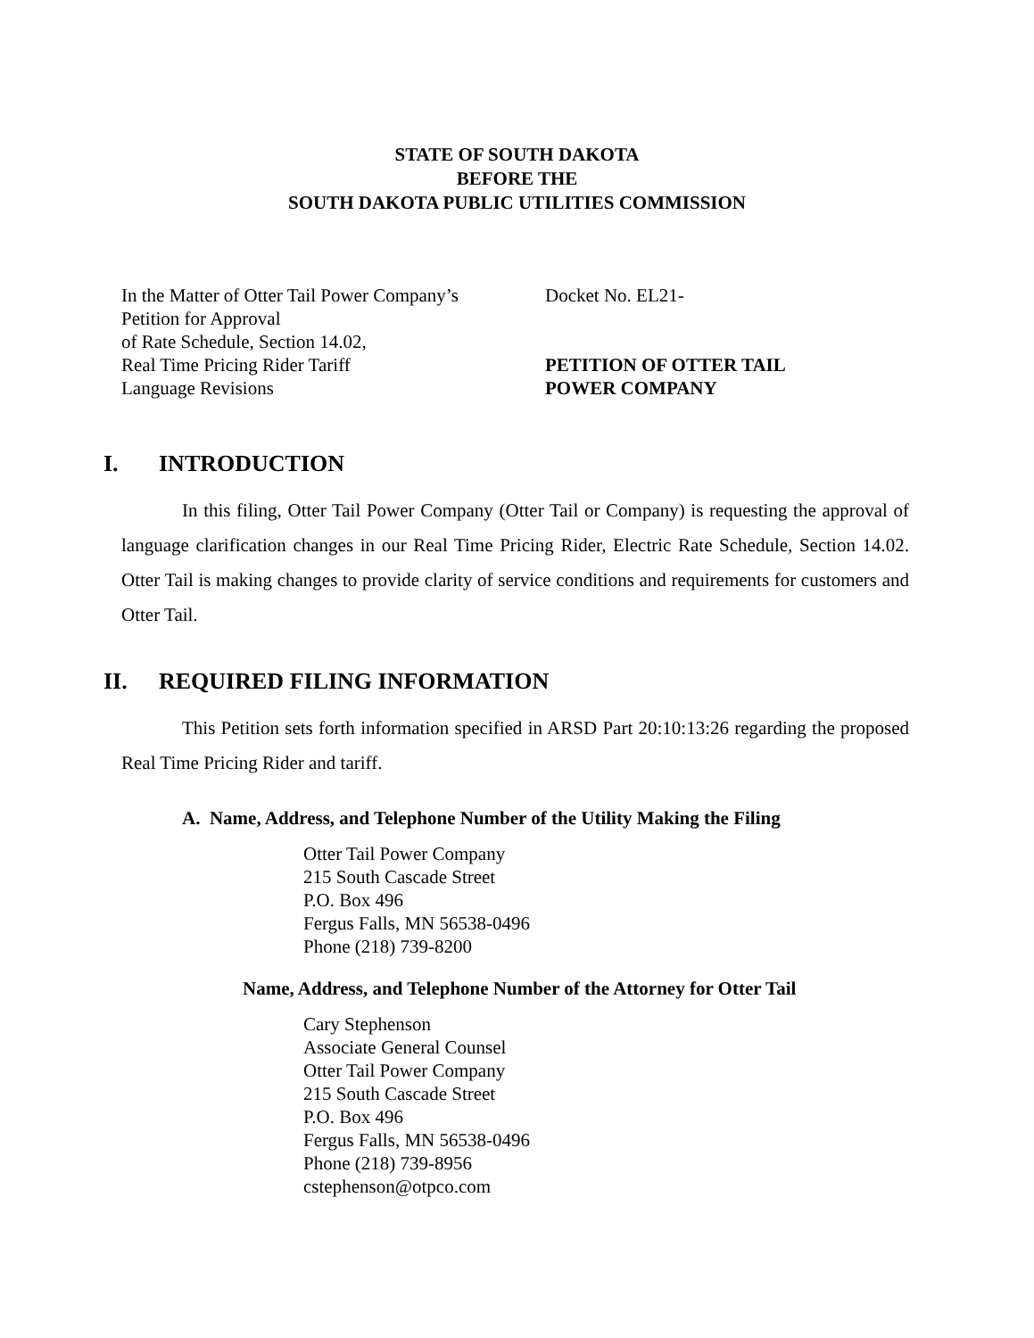STATE OF SOUTH DAKOTA
BEFORE THE
SOUTH DAKOTA PUBLIC UTILITIES COMMISSION
In the Matter of Otter Tail Power Company’s
Petition for Approval
of Rate Schedule, Section 14.02,
Real Time Pricing Rider Tariff
Language Revisions
Docket No. EL21-
PETITION OF OTTER TAIL
POWER COMPANY
I. INTRODUCTION
In this filing, Otter Tail Power Company (Otter Tail or Company) is requesting the approval of language clarification changes in our Real Time Pricing Rider, Electric Rate Schedule, Section 14.02. Otter Tail is making changes to provide clarity of service conditions and requirements for customers and Otter Tail.
II. REQUIRED FILING INFORMATION
This Petition sets forth information specified in ARSD Part 20:10:13:26 regarding the proposed Real Time Pricing Rider and tariff.
A. Name, Address, and Telephone Number of the Utility Making the Filing
Otter Tail Power Company
215 South Cascade Street
P.O. Box 496
Fergus Falls, MN 56538-0496
Phone (218) 739-8200
Name, Address, and Telephone Number of the Attorney for Otter Tail
Cary Stephenson
Associate General Counsel
Otter Tail Power Company
215 South Cascade Street
P.O. Box 496
Fergus Falls, MN 56538-0496
Phone (218) 739-8956
cstephenson@otpco.com